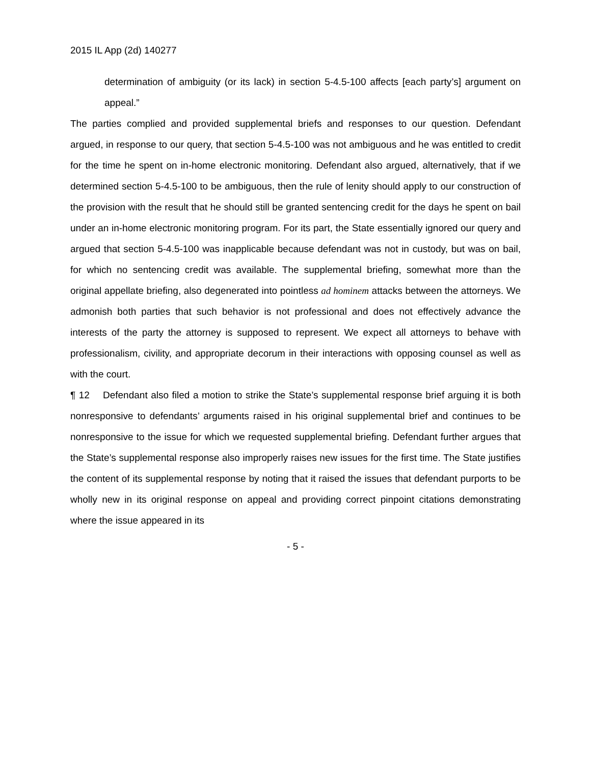2015 IL App (2d) 140277
determination of ambiguity (or its lack) in section 5-4.5-100 affects [each party’s] argument on appeal.”
The parties complied and provided supplemental briefs and responses to our question. Defendant argued, in response to our query, that section 5-4.5-100 was not ambiguous and he was entitled to credit for the time he spent on in-home electronic monitoring. Defendant also argued, alternatively, that if we determined section 5-4.5-100 to be ambiguous, then the rule of lenity should apply to our construction of the provision with the result that he should still be granted sentencing credit for the days he spent on bail under an in-home electronic monitoring program. For its part, the State essentially ignored our query and argued that section 5-4.5-100 was inapplicable because defendant was not in custody, but was on bail, for which no sentencing credit was available. The supplemental briefing, somewhat more than the original appellate briefing, also degenerated into pointless ad hominem attacks between the attorneys. We admonish both parties that such behavior is not professional and does not effectively advance the interests of the party the attorney is supposed to represent. We expect all attorneys to behave with professionalism, civility, and appropriate decorum in their interactions with opposing counsel as well as with the court.
¶ 12 Defendant also filed a motion to strike the State’s supplemental response brief arguing it is both nonresponsive to defendants’ arguments raised in his original supplemental brief and continues to be nonresponsive to the issue for which we requested supplemental briefing. Defendant further argues that the State’s supplemental response also improperly raises new issues for the first time. The State justifies the content of its supplemental response by noting that it raised the issues that defendant purports to be wholly new in its original response on appeal and providing correct pinpoint citations demonstrating where the issue appeared in its
- 5 -